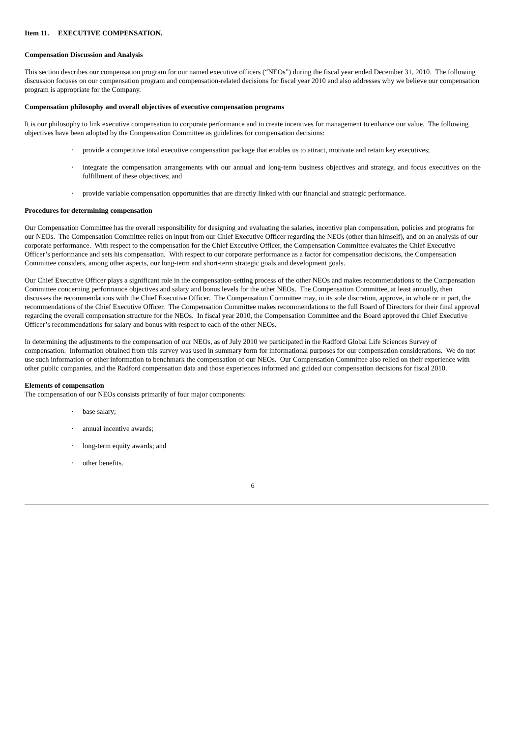Item 11. EXECUTIVE COMPENSATION.
Compensation Discussion and Analysis
This section describes our compensation program for our named executive officers (“NEOs”) during the fiscal year ended December 31, 2010. The following discussion focuses on our compensation program and compensation-related decisions for fiscal year 2010 and also addresses why we believe our compensation program is appropriate for the Company.
Compensation philosophy and overall objectives of executive compensation programs
It is our philosophy to link executive compensation to corporate performance and to create incentives for management to enhance our value. The following objectives have been adopted by the Compensation Committee as guidelines for compensation decisions:
· provide a competitive total executive compensation package that enables us to attract, motivate and retain key executives;
· integrate the compensation arrangements with our annual and long-term business objectives and strategy, and focus executives on the fulfillment of these objectives; and
· provide variable compensation opportunities that are directly linked with our financial and strategic performance.
Procedures for determining compensation
Our Compensation Committee has the overall responsibility for designing and evaluating the salaries, incentive plan compensation, policies and programs for our NEOs. The Compensation Committee relies on input from our Chief Executive Officer regarding the NEOs (other than himself), and on an analysis of our corporate performance. With respect to the compensation for the Chief Executive Officer, the Compensation Committee evaluates the Chief Executive Officer’s performance and sets his compensation. With respect to our corporate performance as a factor for compensation decisions, the Compensation Committee considers, among other aspects, our long-term and short-term strategic goals and development goals.
Our Chief Executive Officer plays a significant role in the compensation-setting process of the other NEOs and makes recommendations to the Compensation Committee concerning performance objectives and salary and bonus levels for the other NEOs. The Compensation Committee, at least annually, then discusses the recommendations with the Chief Executive Officer. The Compensation Committee may, in its sole discretion, approve, in whole or in part, the recommendations of the Chief Executive Officer. The Compensation Committee makes recommendations to the full Board of Directors for their final approval regarding the overall compensation structure for the NEOs. In fiscal year 2010, the Compensation Committee and the Board approved the Chief Executive Officer’s recommendations for salary and bonus with respect to each of the other NEOs.
In determining the adjustments to the compensation of our NEOs, as of July 2010 we participated in the Radford Global Life Sciences Survey of compensation. Information obtained from this survey was used in summary form for informational purposes for our compensation considerations. We do not use such information or other information to benchmark the compensation of our NEOs. Our Compensation Committee also relied on their experience with other public companies, and the Radford compensation data and those experiences informed and guided our compensation decisions for fiscal 2010.
Elements of compensation
The compensation of our NEOs consists primarily of four major components:
· base salary;
· annual incentive awards;
· long-term equity awards; and
· other benefits.
6